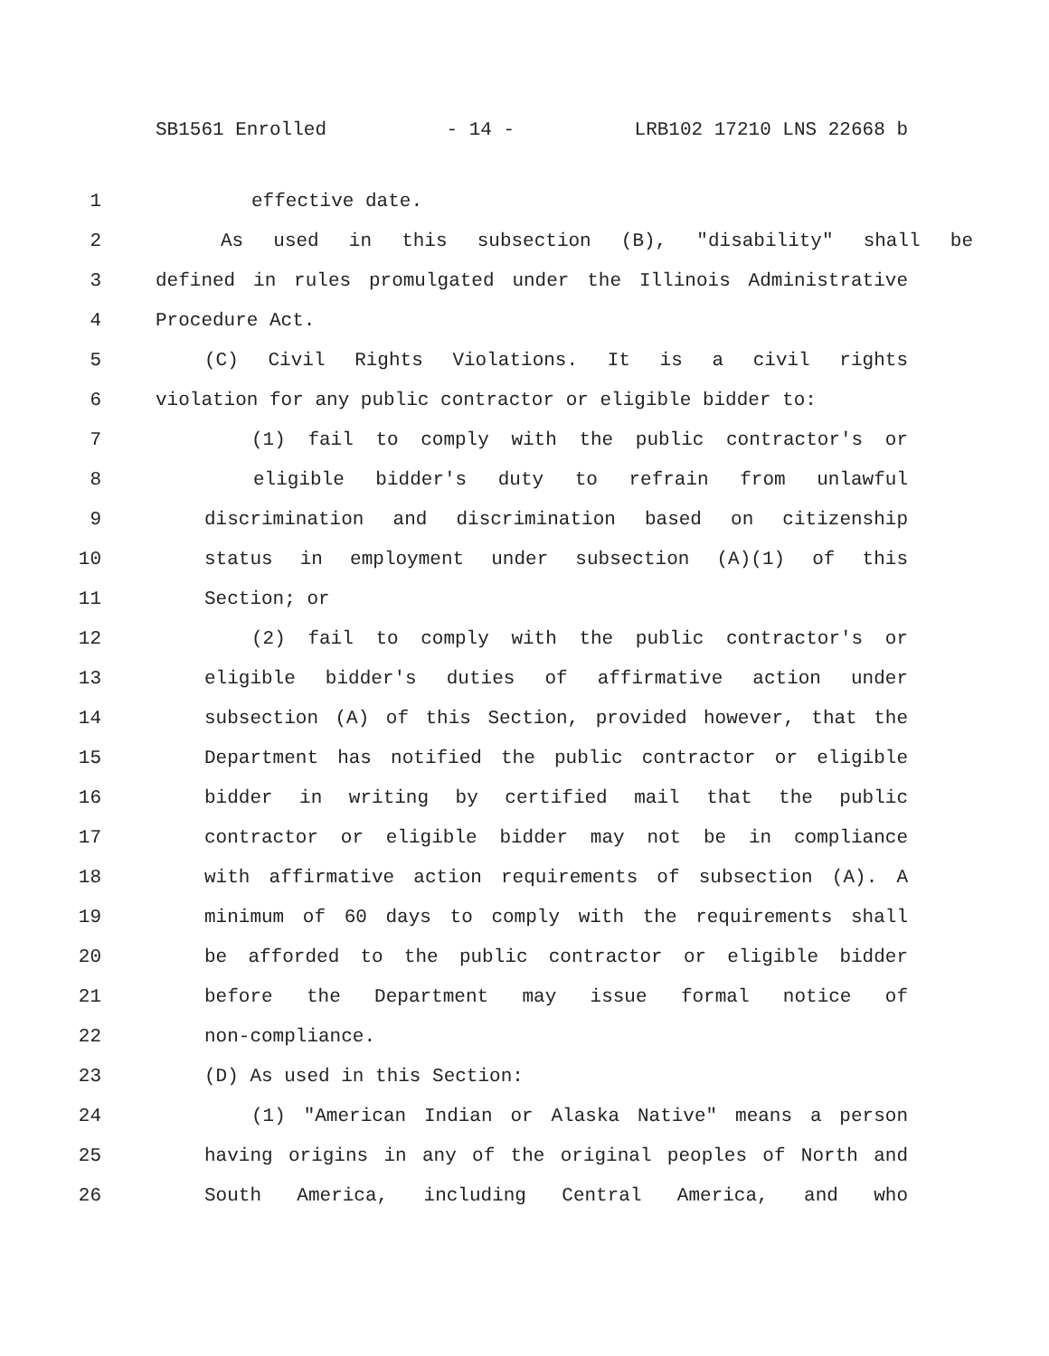SB1561 Enrolled - 14 - LRB102 17210 LNS 22668 b
1 effective date.
2 As used in this subsection (B), "disability" shall be
3 defined in rules promulgated under the Illinois Administrative
4 Procedure Act.
5 (C) Civil Rights Violations. It is a civil rights
6 violation for any public contractor or eligible bidder to:
7 (1) fail to comply with the public contractor's or
8 eligible bidder's duty to refrain from unlawful
9 discrimination and discrimination based on citizenship
10 status in employment under subsection (A)(1) of this
11 Section; or
12 (2) fail to comply with the public contractor's or
13 eligible bidder's duties of affirmative action under
14 subsection (A) of this Section, provided however, that the
15 Department has notified the public contractor or eligible
16 bidder in writing by certified mail that the public
17 contractor or eligible bidder may not be in compliance
18 with affirmative action requirements of subsection (A). A
19 minimum of 60 days to comply with the requirements shall
20 be afforded to the public contractor or eligible bidder
21 before the Department may issue formal notice of
22 non-compliance.
23 (D) As used in this Section:
24 (1) "American Indian or Alaska Native" means a person
25 having origins in any of the original peoples of North and
26 South America, including Central America, and who